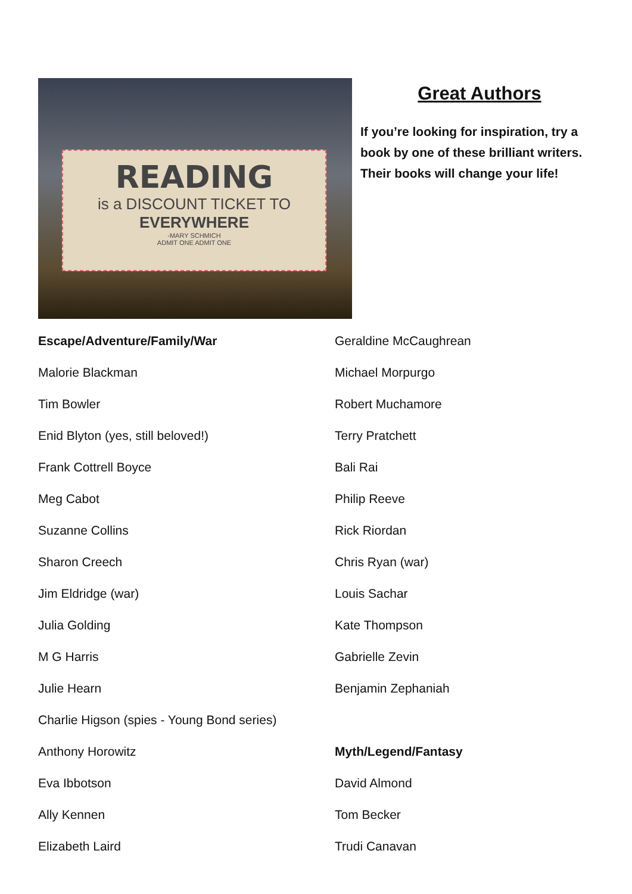READING
is a DISCOUNT TICKET TO
EVERYWHERE
-MARY SCHMICH
ADMIT ONE ADMIT ONE
Great Authors
If you’re looking for inspiration, try a book by one of these brilliant writers. Their books will change your life!
Escape/Adventure/Family/War
Malorie Blackman
Tim Bowler
Enid Blyton (yes, still beloved!)
Frank Cottrell Boyce
Meg Cabot
Suzanne Collins
Sharon Creech
Jim Eldridge (war)
Julia Golding
M G Harris
Julie Hearn
Charlie Higson (spies - Young Bond series)
Anthony Horowitz
Eva Ibbotson
Ally Kennen
Elizabeth Laird
Geraldine McCaughrean
Michael Morpurgo
Robert Muchamore
Terry Pratchett
Bali Rai
Philip Reeve
Rick Riordan
Chris Ryan (war)
Louis Sachar
Kate Thompson
Gabrielle Zevin
Benjamin Zephaniah
Myth/Legend/Fantasy
David Almond
Tom Becker
Trudi Canavan